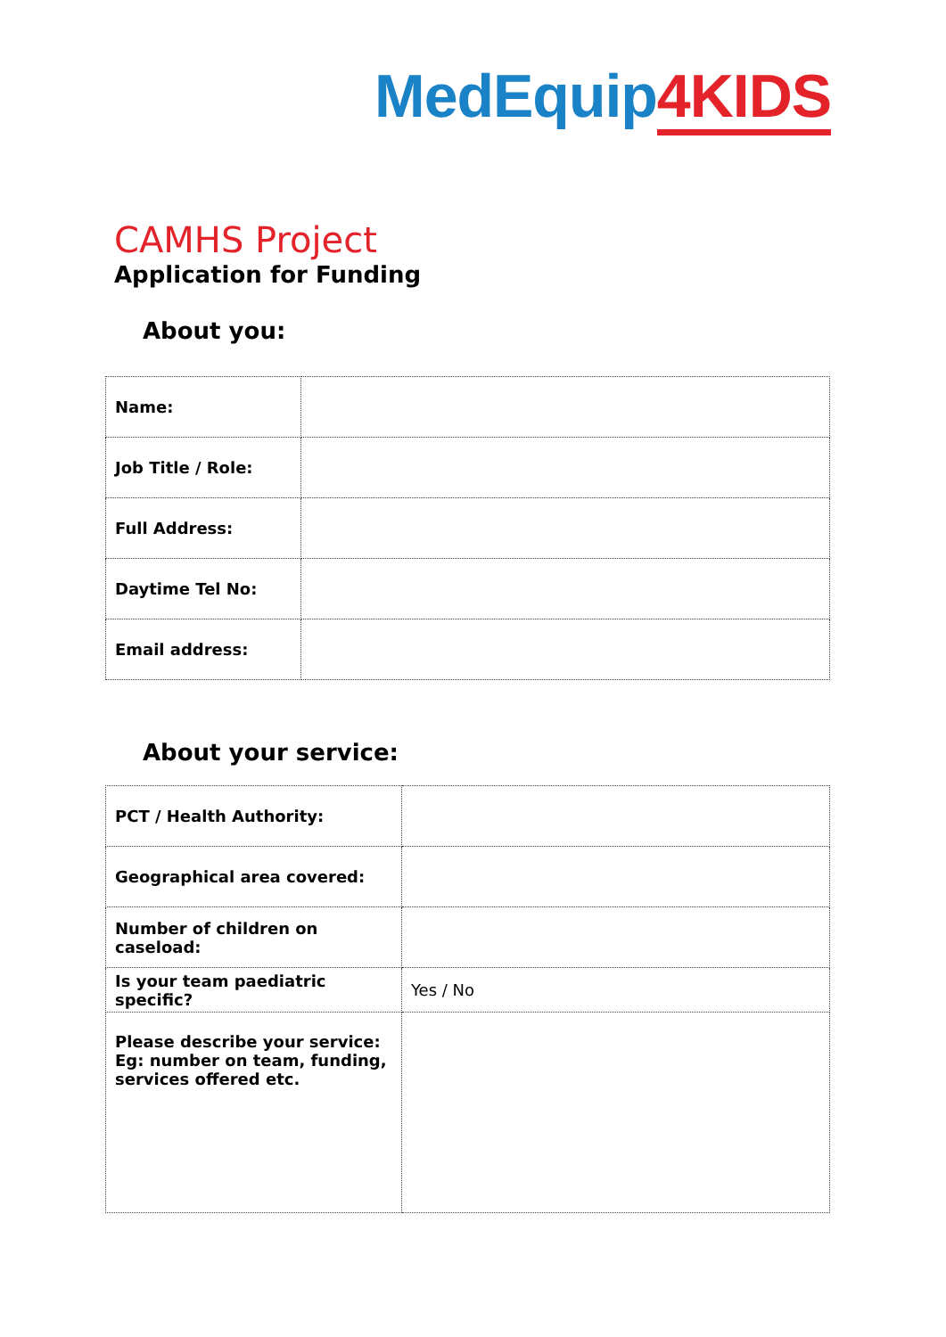MedEquip4KIDS
CAMHS Project
Application for Funding
About you:
| Name: | |
| Job Title / Role: | |
| Full Address: | |
| Daytime Tel No: | |
| Email address: | |
About your service:
| PCT / Health Authority: | |
| Geographical area covered: | |
| Number of children on caseload: | |
| Is your team paediatric specific? | Yes / No |
| Please describe your service: Eg: number on team, funding, services offered etc. | |